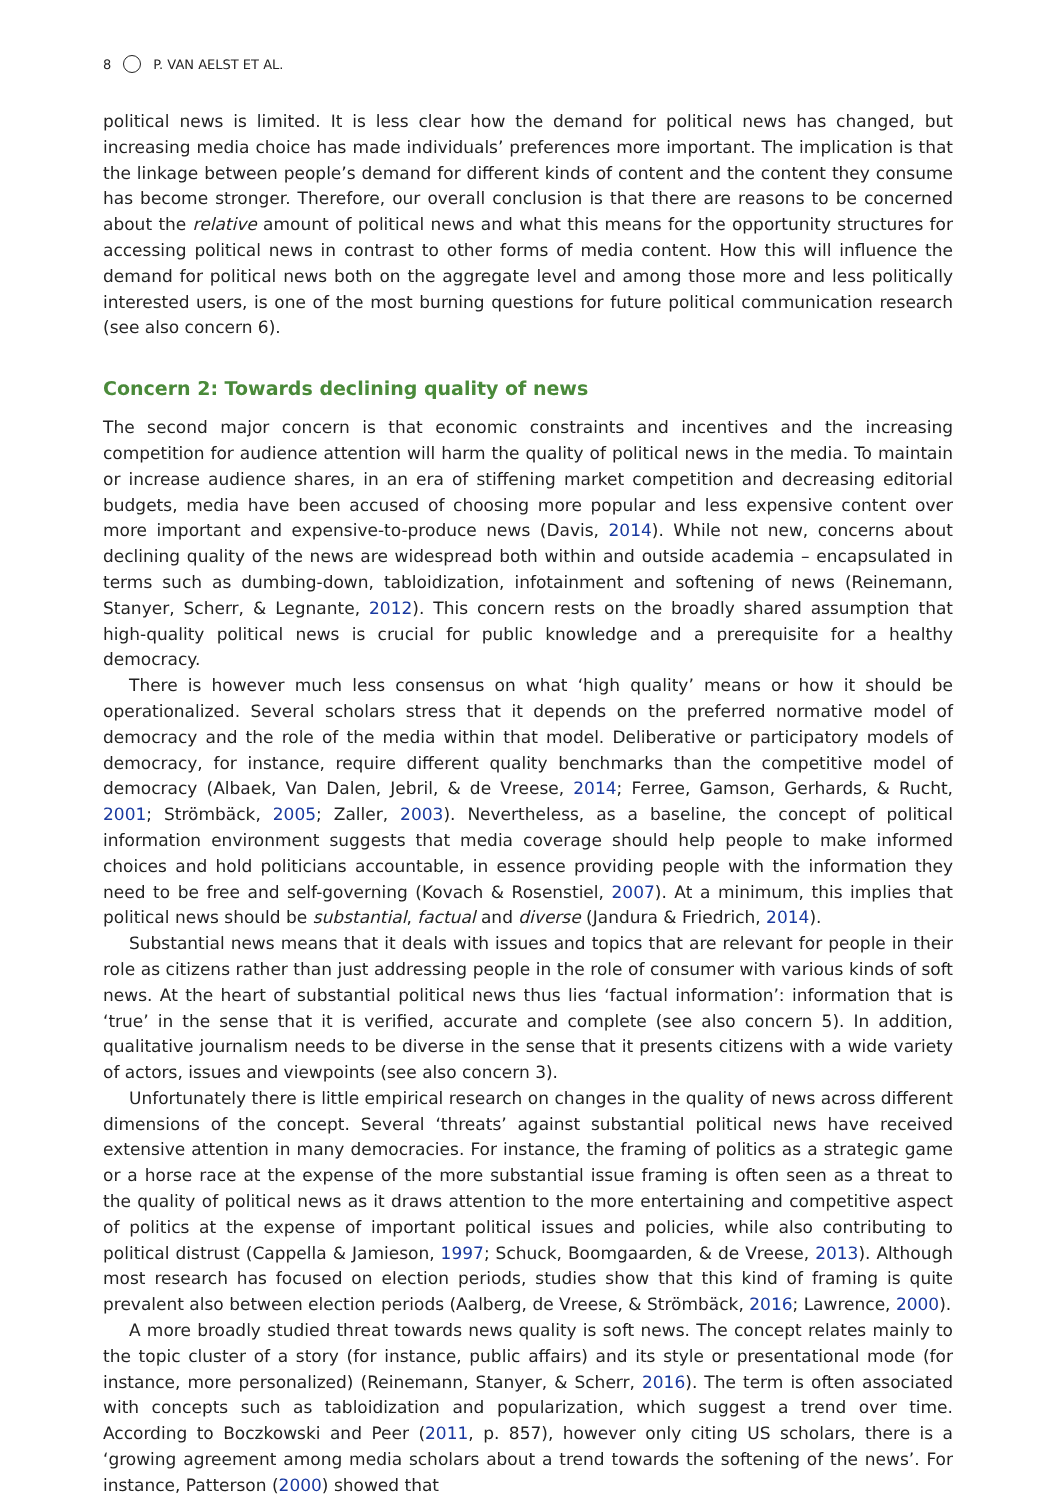8 P. VAN AELST ET AL.
political news is limited. It is less clear how the demand for political news has changed, but increasing media choice has made individuals’ preferences more important. The implication is that the linkage between people’s demand for different kinds of content and the content they consume has become stronger. Therefore, our overall conclusion is that there are reasons to be concerned about the relative amount of political news and what this means for the opportunity structures for accessing political news in contrast to other forms of media content. How this will influence the demand for political news both on the aggregate level and among those more and less politically interested users, is one of the most burning questions for future political communication research (see also concern 6).
Concern 2: Towards declining quality of news
The second major concern is that economic constraints and incentives and the increasing competition for audience attention will harm the quality of political news in the media. To maintain or increase audience shares, in an era of stiffening market competition and decreasing editorial budgets, media have been accused of choosing more popular and less expensive content over more important and expensive-to-produce news (Davis, 2014). While not new, concerns about declining quality of the news are widespread both within and outside academia – encapsulated in terms such as dumbing-down, tabloidization, infotainment and softening of news (Reinemann, Stanyer, Scherr, & Legnante, 2012). This concern rests on the broadly shared assumption that high-quality political news is crucial for public knowledge and a prerequisite for a healthy democracy.
There is however much less consensus on what ‘high quality’ means or how it should be operationalized. Several scholars stress that it depends on the preferred normative model of democracy and the role of the media within that model. Deliberative or participatory models of democracy, for instance, require different quality benchmarks than the competitive model of democracy (Albaek, Van Dalen, Jebril, & de Vreese, 2014; Ferree, Gamson, Gerhards, & Rucht, 2001; Strömbäck, 2005; Zaller, 2003). Nevertheless, as a baseline, the concept of political information environment suggests that media coverage should help people to make informed choices and hold politicians accountable, in essence providing people with the information they need to be free and self-governing (Kovach & Rosenstiel, 2007). At a minimum, this implies that political news should be substantial, factual and diverse (Jandura & Friedrich, 2014).
Substantial news means that it deals with issues and topics that are relevant for people in their role as citizens rather than just addressing people in the role of consumer with various kinds of soft news. At the heart of substantial political news thus lies ‘factual information’: information that is ‘true’ in the sense that it is verified, accurate and complete (see also concern 5). In addition, qualitative journalism needs to be diverse in the sense that it presents citizens with a wide variety of actors, issues and viewpoints (see also concern 3).
Unfortunately there is little empirical research on changes in the quality of news across different dimensions of the concept. Several ‘threats’ against substantial political news have received extensive attention in many democracies. For instance, the framing of politics as a strategic game or a horse race at the expense of the more substantial issue framing is often seen as a threat to the quality of political news as it draws attention to the more entertaining and competitive aspect of politics at the expense of important political issues and policies, while also contributing to political distrust (Cappella & Jamieson, 1997; Schuck, Boomgaarden, & de Vreese, 2013). Although most research has focused on election periods, studies show that this kind of framing is quite prevalent also between election periods (Aalberg, de Vreese, & Strömbäck, 2016; Lawrence, 2000).
A more broadly studied threat towards news quality is soft news. The concept relates mainly to the topic cluster of a story (for instance, public affairs) and its style or presentational mode (for instance, more personalized) (Reinemann, Stanyer, & Scherr, 2016). The term is often associated with concepts such as tabloidization and popularization, which suggest a trend over time. According to Boczkowski and Peer (2011, p. 857), however only citing US scholars, there is a ‘growing agreement among media scholars about a trend towards the softening of the news’. For instance, Patterson (2000) showed that